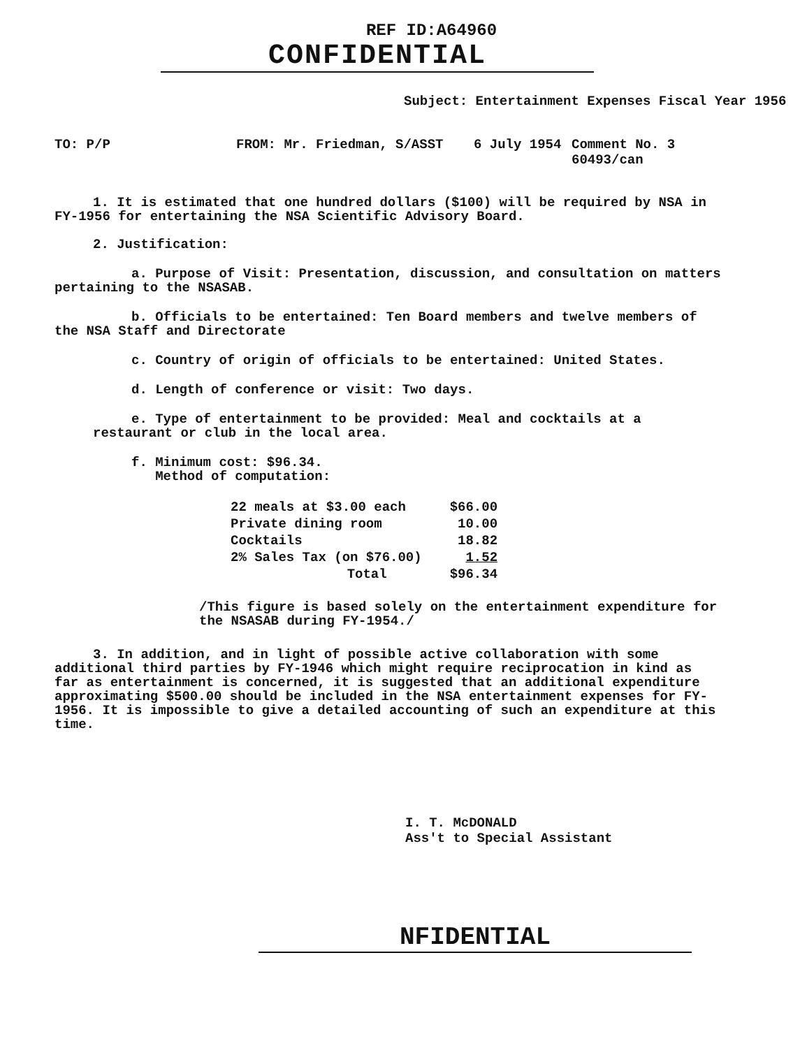REF ID:A64960
CONFIDENTIAL
Subject: Entertainment Expenses Fiscal Year 1956
TO: P/P FROM: Mr. Friedman, S/ASST 6 July 1954 Comment No. 3
60493/can
1. It is estimated that one hundred dollars ($100) will be required by NSA in FY-1956 for entertaining the NSA Scientific Advisory Board.
2. Justification:
a. Purpose of Visit: Presentation, discussion, and consultation on matters pertaining to the NSASAB.
b. Officials to be entertained: Ten Board members and twelve members of the NSA Staff and Directorate
c. Country of origin of officials to be entertained: United States.
d. Length of conference or visit: Two days.
e. Type of entertainment to be provided: Meal and cocktails at a restaurant or club in the local area.
f. Minimum cost: $96.34.
Method of computation:
| 22 meals at $3.00 each | $66.00 |
| Private dining room | 10.00 |
| Cocktails | 18.82 |
| 2% Sales Tax (on $76.00) | 1.52 |
| Total | $96.34 |
/This figure is based solely on the entertainment expenditure for the NSASAB during FY-1954./
3. In addition, and in light of possible active collaboration with some additional third parties by FY-1946 which might require reciprocation in kind as far as entertainment is concerned, it is suggested that an additional expenditure approximating $500.00 should be included in the NSA entertainment expenses for FY-1956. It is impossible to give a detailed accounting of such an expenditure at this time.
I. T. McDONALD
Ass't to Special Assistant
NFIDENTIAL